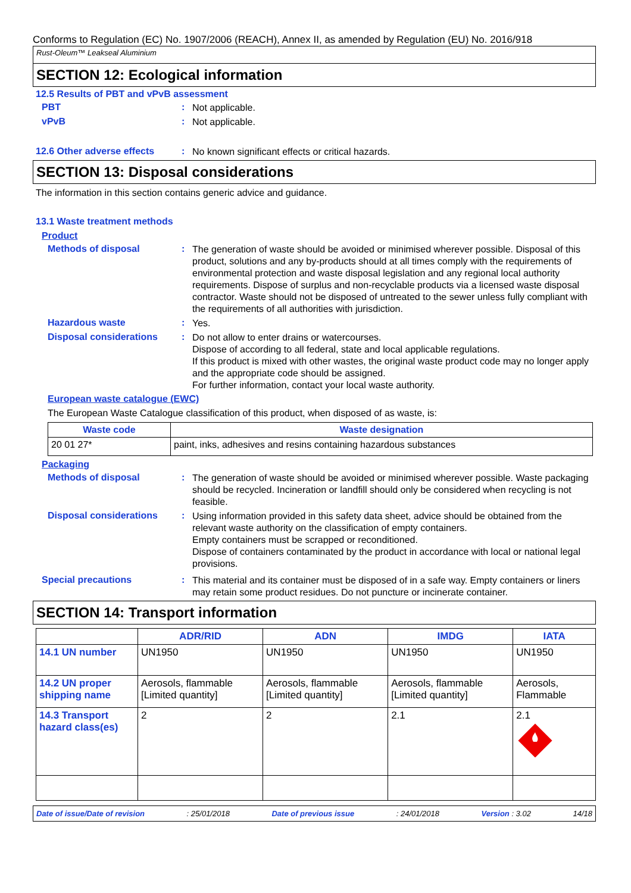Conforms to Regulation (EC) No. 1907/2006 (REACH), Annex II, as amended by Regulation (EU) No. 2016/918
Rust-Oleum™ Leakseal Aluminium
SECTION 12: Ecological information
12.5 Results of PBT and vPvB assessment
PBT :
Not applicable.
vPvB :
Not applicable.
12.6 Other adverse effects
:
No known significant effects or critical hazards.
SECTION 13: Disposal considerations
The information in this section contains generic advice and guidance.
13.1 Waste treatment methods
Product
Methods of disposal :
The generation of waste should be avoided or minimised wherever possible. Disposal of this product, solutions and any by-products should at all times comply with the requirements of environmental protection and waste disposal legislation and any regional local authority requirements. Dispose of surplus and non-recyclable products via a licensed waste disposal contractor. Waste should not be disposed of untreated to the sewer unless fully compliant with the requirements of all authorities with jurisdiction.
Hazardous waste :
Yes.
Disposal considerations :
Do not allow to enter drains or watercourses.
Dispose of according to all federal, state and local applicable regulations.
If this product is mixed with other wastes, the original waste product code may no longer apply and the appropriate code should be assigned.
For further information, contact your local waste authority.
European waste catalogue (EWC)
The European Waste Catalogue classification of this product, when disposed of as waste, is:
| Waste code | Waste designation |
| --- | --- |
| 20 01 27* | paint, inks, adhesives and resins containing hazardous substances |
Packaging
Methods of disposal :
The generation of waste should be avoided or minimised wherever possible. Waste packaging should be recycled. Incineration or landfill should only be considered when recycling is not feasible.
Disposal considerations :
Using information provided in this safety data sheet, advice should be obtained from the relevant waste authority on the classification of empty containers.
Empty containers must be scrapped or reconditioned.
Dispose of containers contaminated by the product in accordance with local or national legal provisions.
Special precautions :
This material and its container must be disposed of in a safe way. Empty containers or liners may retain some product residues. Do not puncture or incinerate container.
SECTION 14: Transport information
| | ADR/RID | ADN | IMDG | IATA |
| --- | --- | --- | --- | --- |
| 14.1 UN number | UN1950 | UN1950 | UN1950 | UN1950 |
| 14.2 UN proper shipping name | Aerosols, flammable [Limited quantity] | Aerosols, flammable [Limited quantity] | Aerosols, flammable [Limited quantity] | Aerosols, Flammable |
| 14.3 Transport hazard class(es) | 2 | 2 | 2.1 | 2.1 |
Date of issue/Date of revision: 25/01/2018 Date of previous issue: 24/01/2018 Version : 3.02 14/18